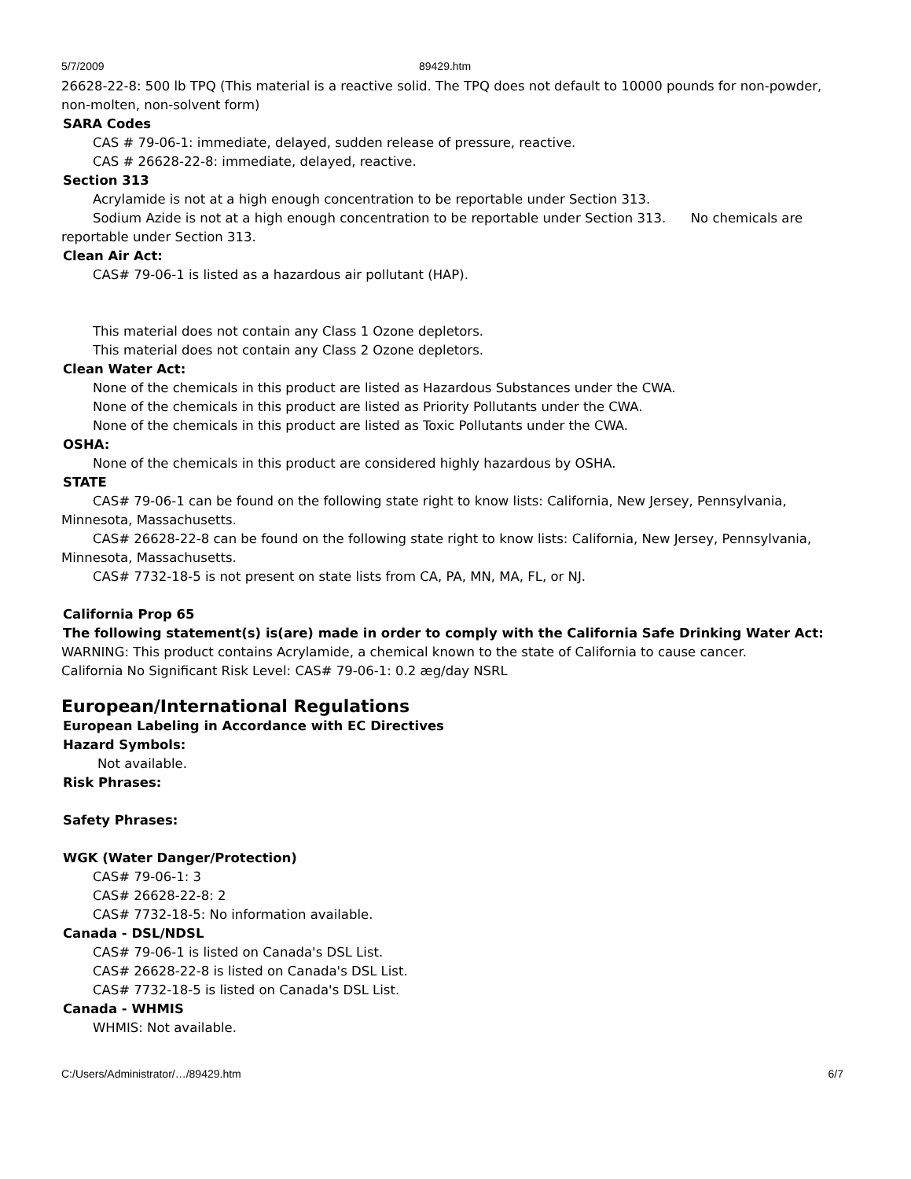5/7/2009 89429.htm
26628-22-8: 500 lb TPQ (This material is a reactive solid. The TPQ does not default to 10000 pounds for non-powder, non-molten, non-solvent form)
SARA Codes
CAS # 79-06-1: immediate, delayed, sudden release of pressure, reactive.
CAS # 26628-22-8: immediate, delayed, reactive.
Section 313
Acrylamide is not at a high enough concentration to be reportable under Section 313.
Sodium Azide is not at a high enough concentration to be reportable under Section 313. No chemicals are reportable under Section 313.
Clean Air Act:
CAS# 79-06-1 is listed as a hazardous air pollutant (HAP).
This material does not contain any Class 1 Ozone depletors.
This material does not contain any Class 2 Ozone depletors.
Clean Water Act:
None of the chemicals in this product are listed as Hazardous Substances under the CWA.
None of the chemicals in this product are listed as Priority Pollutants under the CWA.
None of the chemicals in this product are listed as Toxic Pollutants under the CWA.
OSHA:
None of the chemicals in this product are considered highly hazardous by OSHA.
STATE
CAS# 79-06-1 can be found on the following state right to know lists: California, New Jersey, Pennsylvania, Minnesota, Massachusetts.
CAS# 26628-22-8 can be found on the following state right to know lists: California, New Jersey, Pennsylvania, Minnesota, Massachusetts.
CAS# 7732-18-5 is not present on state lists from CA, PA, MN, MA, FL, or NJ.
California Prop 65
The following statement(s) is(are) made in order to comply with the California Safe Drinking Water Act:
WARNING: This product contains Acrylamide, a chemical known to the state of California to cause cancer.
California No Significant Risk Level: CAS# 79-06-1: 0.2 æg/day NSRL
European/International Regulations
European Labeling in Accordance with EC Directives
Hazard Symbols:
Not available.
Risk Phrases:
Safety Phrases:
WGK (Water Danger/Protection)
CAS# 79-06-1: 3
CAS# 26628-22-8: 2
CAS# 7732-18-5: No information available.
Canada - DSL/NDSL
CAS# 79-06-1 is listed on Canada's DSL List.
CAS# 26628-22-8 is listed on Canada's DSL List.
CAS# 7732-18-5 is listed on Canada's DSL List.
Canada - WHMIS
WHMIS: Not available.
C:/Users/Administrator/…/89429.htm 6/7